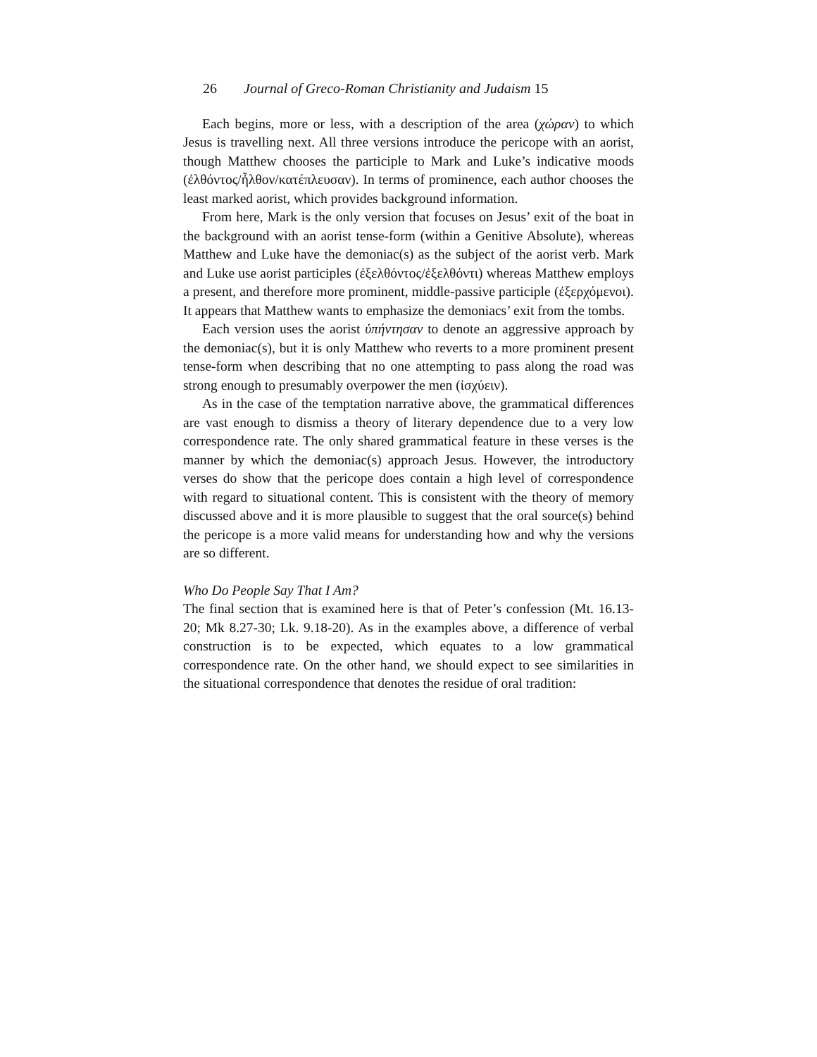26 Journal of Greco-Roman Christianity and Judaism 15
Each begins, more or less, with a description of the area (χώραν) to which Jesus is travelling next. All three versions introduce the pericope with an aorist, though Matthew chooses the participle to Mark and Luke’s indicative moods (ἐλθόντος/ἦλθον/κατέπλευσαν). In terms of prominence, each author chooses the least marked aorist, which provides background information.
From here, Mark is the only version that focuses on Jesus’ exit of the boat in the background with an aorist tense-form (within a Genitive Absolute), whereas Matthew and Luke have the demoniac(s) as the subject of the aorist verb. Mark and Luke use aorist participles (ἐξελθόντος/ἐξελθόντι) whereas Matthew employs a present, and therefore more prominent, middle-passive participle (ἐξερχόμενοι). It appears that Matthew wants to emphasize the demoniacs’ exit from the tombs.
Each version uses the aorist ὑπήντησαν to denote an aggressive approach by the demoniac(s), but it is only Matthew who reverts to a more prominent present tense-form when describing that no one attempting to pass along the road was strong enough to presumably overpower the men (ἰσχύειν).
As in the case of the temptation narrative above, the grammatical differences are vast enough to dismiss a theory of literary dependence due to a very low correspondence rate. The only shared grammatical feature in these verses is the manner by which the demoniac(s) approach Jesus. However, the introductory verses do show that the pericope does contain a high level of correspondence with regard to situational content. This is consistent with the theory of memory discussed above and it is more plausible to suggest that the oral source(s) behind the pericope is a more valid means for understanding how and why the versions are so different.
Who Do People Say That I Am?
The final section that is examined here is that of Peter’s confession (Mt. 16.13-20; Mk 8.27-30; Lk. 9.18-20). As in the examples above, a difference of verbal construction is to be expected, which equates to a low grammatical correspondence rate. On the other hand, we should expect to see similarities in the situational correspondence that denotes the residue of oral tradition: